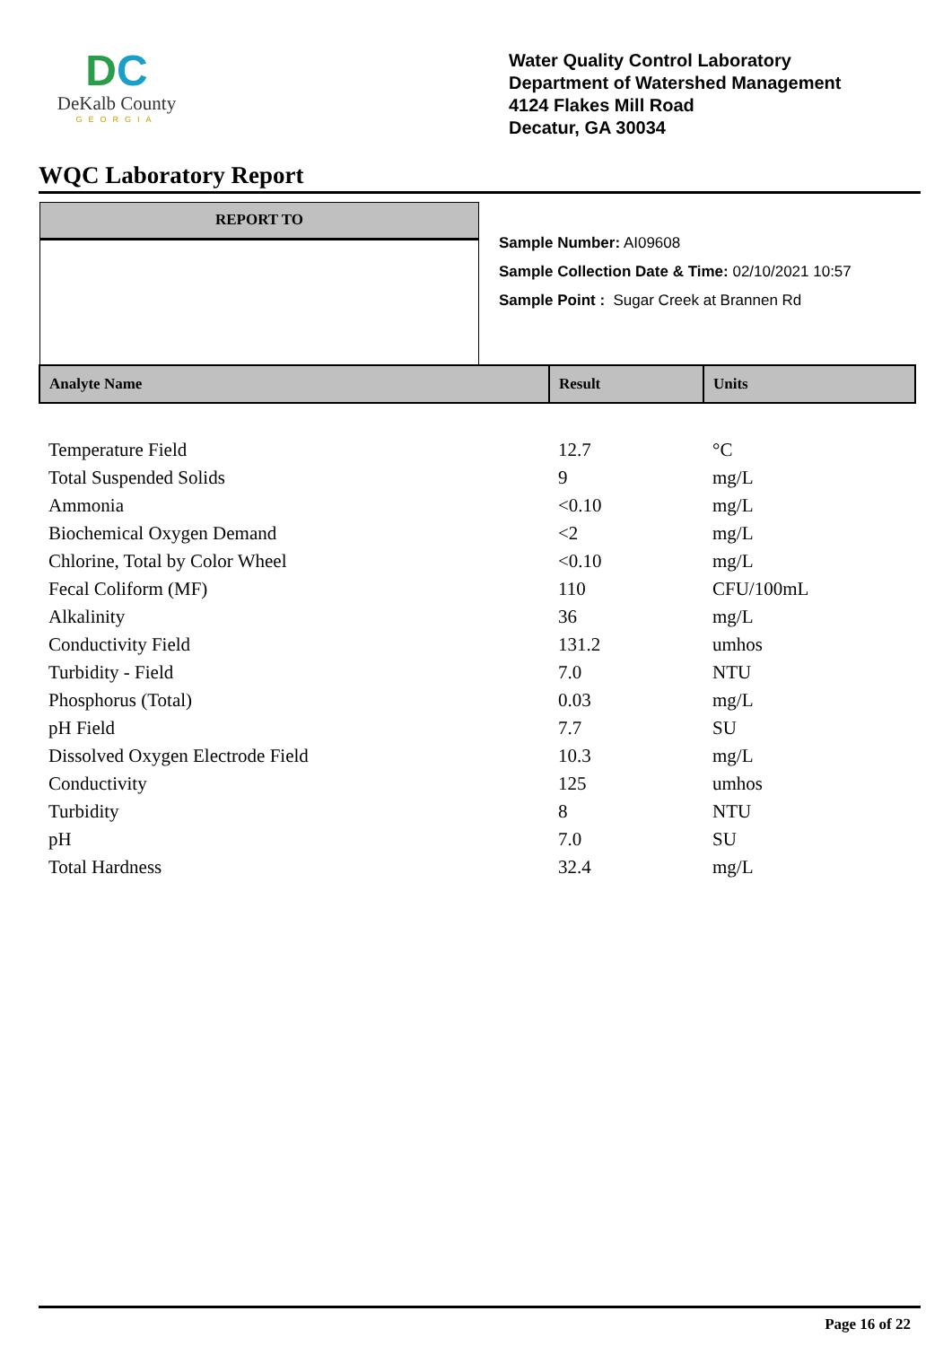DC
DeKalb County
GEORGIA
Water Quality Control Laboratory
Department of Watershed Management
4124 Flakes Mill Road
Decatur, GA 30034
WQC Laboratory Report
REPORT TO
Sample Number: AI09608
Sample Collection Date & Time: 02/10/2021 10:57
Sample Point : Sugar Creek at Brannen Rd
| Analyte Name | Result | Units |
| --- | --- | --- |
| Temperature Field | 12.7 | °C |
| Total Suspended Solids | 9 | mg/L |
| Ammonia | <0.10 | mg/L |
| Biochemical Oxygen Demand | <2 | mg/L |
| Chlorine, Total by Color Wheel | <0.10 | mg/L |
| Fecal Coliform (MF) | 110 | CFU/100mL |
| Alkalinity | 36 | mg/L |
| Conductivity Field | 131.2 | umhos |
| Turbidity - Field | 7.0 | NTU |
| Phosphorus (Total) | 0.03 | mg/L |
| pH Field | 7.7 | SU |
| Dissolved Oxygen Electrode Field | 10.3 | mg/L |
| Conductivity | 125 | umhos |
| Turbidity | 8 | NTU |
| pH | 7.0 | SU |
| Total Hardness | 32.4 | mg/L |
Page 16 of 22